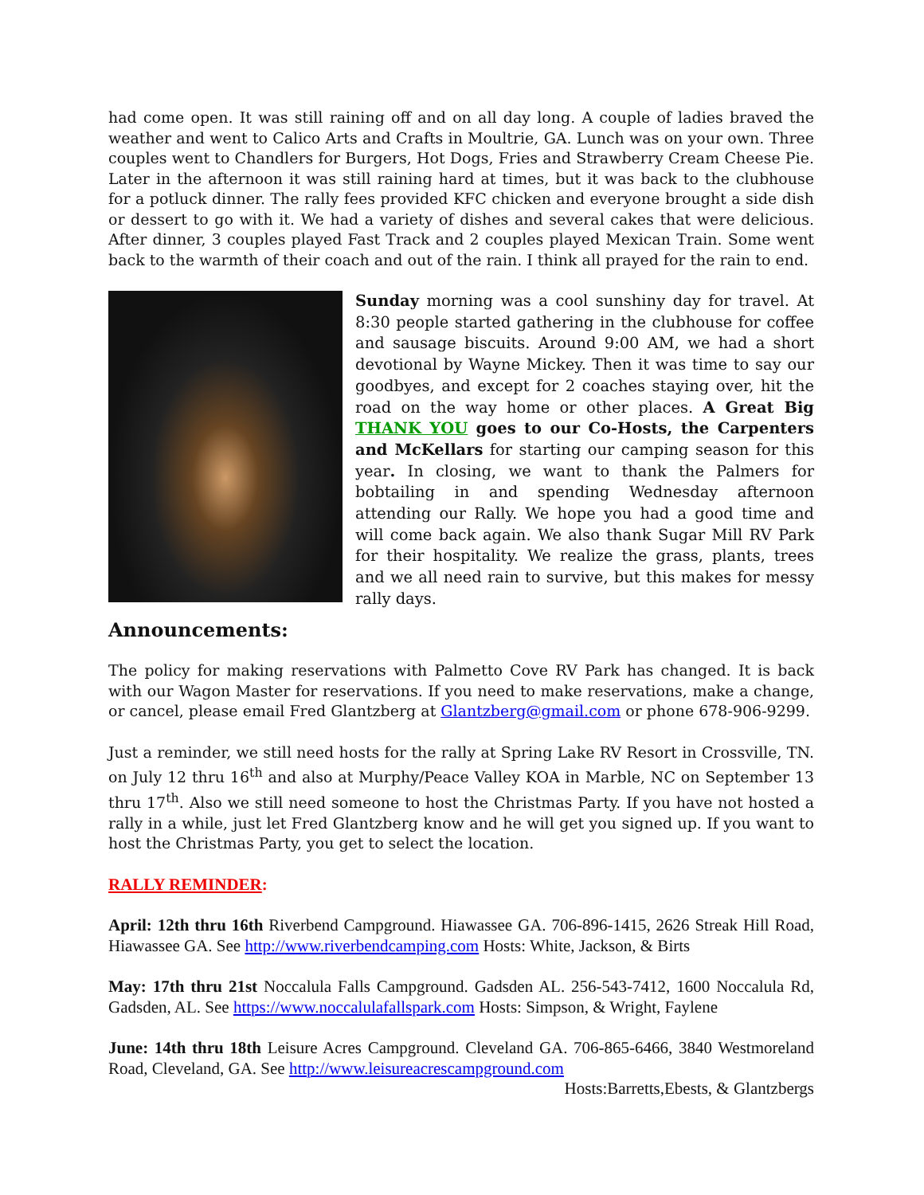had come open. It was still raining off and on all day long. A couple of ladies braved the weather and went to Calico Arts and Crafts in Moultrie, GA. Lunch was on your own. Three couples went to Chandlers for Burgers, Hot Dogs, Fries and Strawberry Cream Cheese Pie. Later in the afternoon it was still raining hard at times, but it was back to the clubhouse for a potluck dinner. The rally fees provided KFC chicken and everyone brought a side dish or dessert to go with it. We had a variety of dishes and several cakes that were delicious. After dinner, 3 couples played Fast Track and 2 couples played Mexican Train. Some went back to the warmth of their coach and out of the rain. I think all prayed for the rain to end.
Sunday morning was a cool sunshiny day for travel. At 8:30 people started gathering in the clubhouse for coffee and sausage biscuits. Around 9:00 AM, we had a short devotional by Wayne Mickey. Then it was time to say our goodbyes, and except for 2 coaches staying over, hit the road on the way home or other places. A Great Big THANK YOU goes to our Co-Hosts, the Carpenters and McKellars for starting our camping season for this year. In closing, we want to thank the Palmers for bobtailing in and spending Wednesday afternoon attending our Rally. We hope you had a good time and will come back again. We also thank Sugar Mill RV Park for their hospitality. We realize the grass, plants, trees and we all need rain to survive, but this makes for messy rally days.
Announcements:
The policy for making reservations with Palmetto Cove RV Park has changed. It is back with our Wagon Master for reservations. If you need to make reservations, make a change, or cancel, please email Fred Glantzberg at Glantzberg@gmail.com or phone 678-906-9299.
Just a reminder, we still need hosts for the rally at Spring Lake RV Resort in Crossville, TN. on July 12 thru 16<sup>th</sup> and also at Murphy/Peace Valley KOA in Marble, NC on September 13 thru 17<sup>th</sup>. Also we still need someone to host the Christmas Party. If you have not hosted a rally in a while, just let Fred Glantzberg know and he will get you signed up. If you want to host the Christmas Party, you get to select the location.
RALLY REMINDER:
April: 12th thru 16th Riverbend Campground. Hiawassee GA. 706-896-1415, 2626 Streak Hill Road, Hiawassee GA. See http://www.riverbendcamping.com Hosts: White, Jackson, & Birts
May: 17th thru 21st Noccalula Falls Campground. Gadsden AL. 256-543-7412, 1600 Noccalula Rd, Gadsden, AL. See https://www.noccalulafallspark.com Hosts: Simpson, & Wright, Faylene
June: 14th thru 18th Leisure Acres Campground. Cleveland GA. 706-865-6466, 3840 Westmoreland Road, Cleveland, GA. See http://www.leisureacrescampground.com
Hosts:Barretts,Ebests, & Glantzbergs